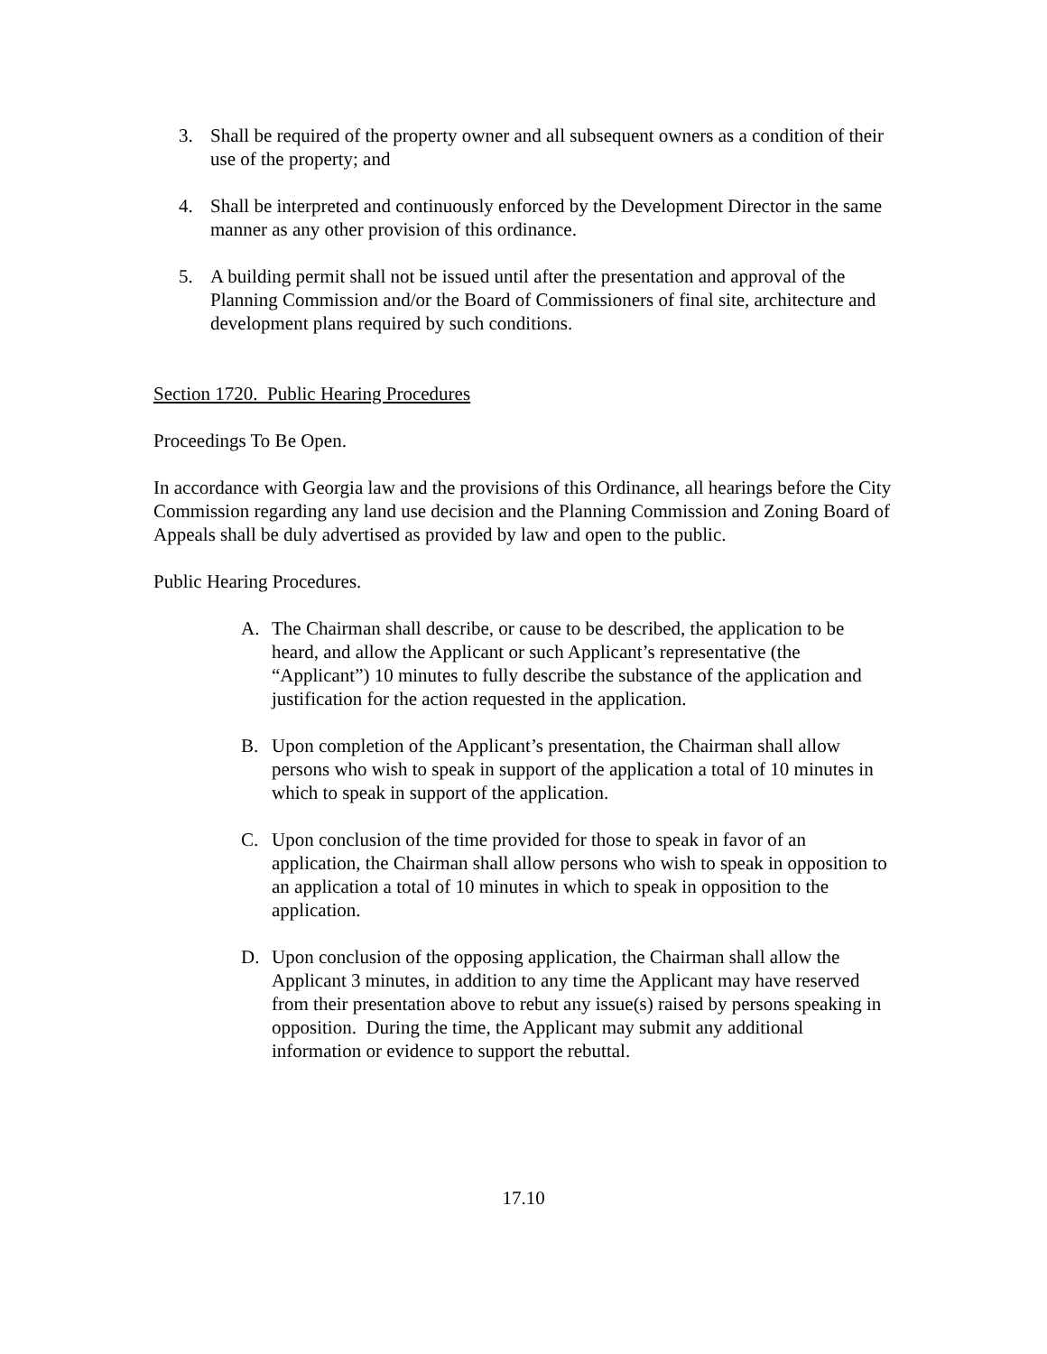3. Shall be required of the property owner and all subsequent owners as a condition of their use of the property; and
4. Shall be interpreted and continuously enforced by the Development Director in the same manner as any other provision of this ordinance.
5. A building permit shall not be issued until after the presentation and approval of the Planning Commission and/or the Board of Commissioners of final site, architecture and development plans required by such conditions.
Section 1720. Public Hearing Procedures
Proceedings To Be Open.
In accordance with Georgia law and the provisions of this Ordinance, all hearings before the City Commission regarding any land use decision and the Planning Commission and Zoning Board of Appeals shall be duly advertised as provided by law and open to the public.
Public Hearing Procedures.
A. The Chairman shall describe, or cause to be described, the application to be heard, and allow the Applicant or such Applicant’s representative (the “Applicant”) 10 minutes to fully describe the substance of the application and justification for the action requested in the application.
B. Upon completion of the Applicant’s presentation, the Chairman shall allow persons who wish to speak in support of the application a total of 10 minutes in which to speak in support of the application.
C. Upon conclusion of the time provided for those to speak in favor of an application, the Chairman shall allow persons who wish to speak in opposition to an application a total of 10 minutes in which to speak in opposition to the application.
D. Upon conclusion of the opposing application, the Chairman shall allow the Applicant 3 minutes, in addition to any time the Applicant may have reserved from their presentation above to rebut any issue(s) raised by persons speaking in opposition. During the time, the Applicant may submit any additional information or evidence to support the rebuttal.
17.10